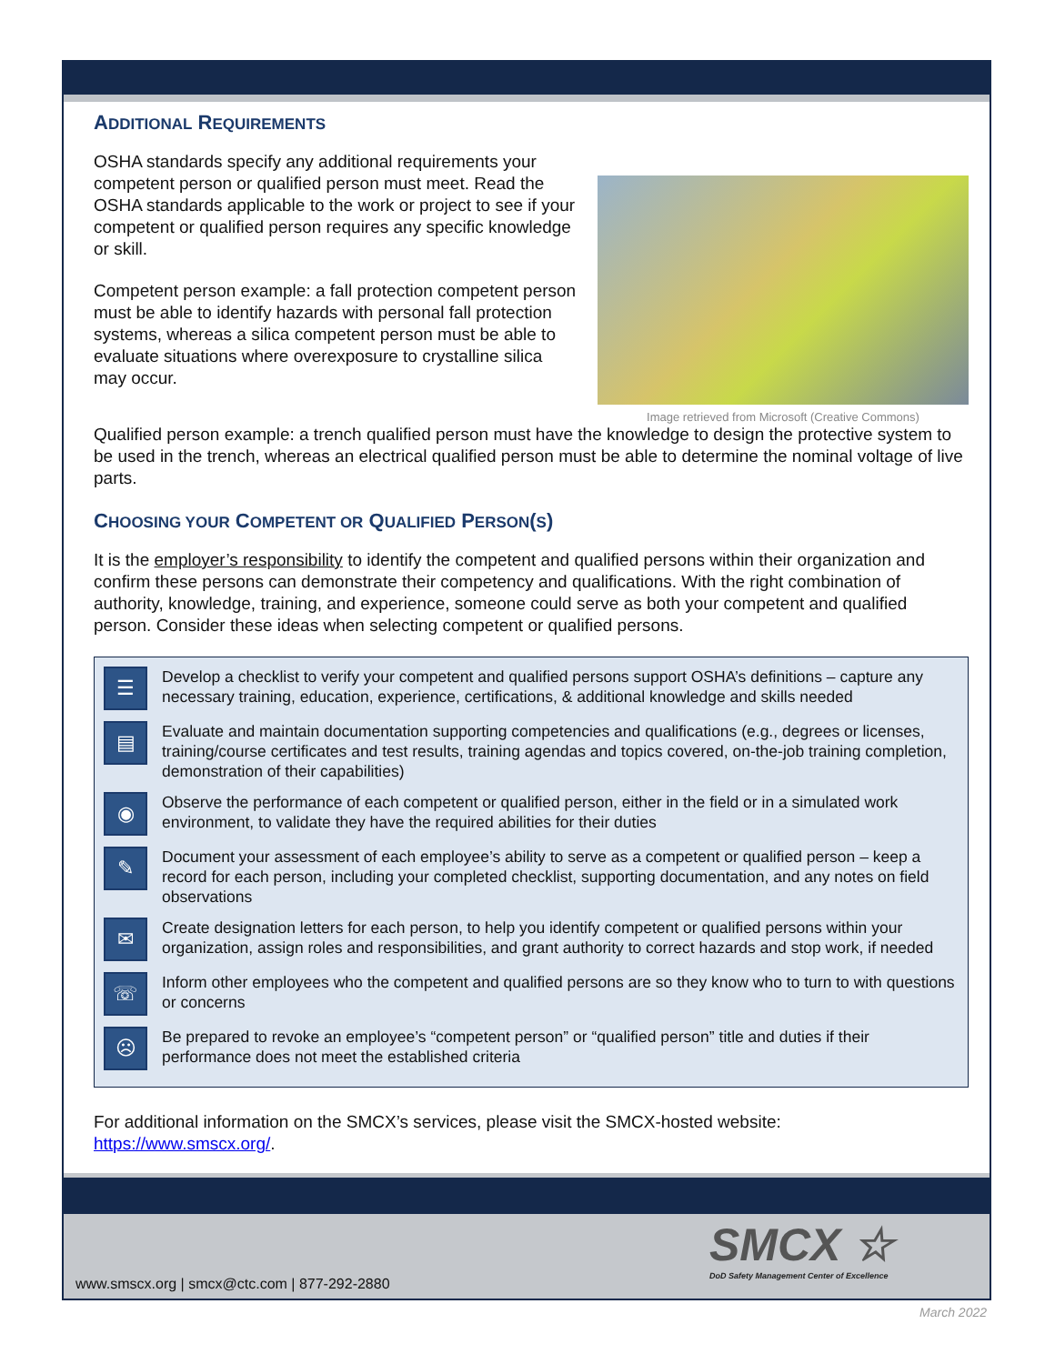ADDITIONAL REQUIREMENTS
OSHA standards specify any additional requirements your competent person or qualified person must meet. Read the OSHA standards applicable to the work or project to see if your competent or qualified person requires any specific knowledge or skill.
Competent person example: a fall protection competent person must be able to identify hazards with personal fall protection systems, whereas a silica competent person must be able to evaluate situations where overexposure to crystalline silica may occur.
Image retrieved from Microsoft (Creative Commons)
Qualified person example: a trench qualified person must have the knowledge to design the protective system to be used in the trench, whereas an electrical qualified person must be able to determine the nominal voltage of live parts.
CHOOSING YOUR COMPETENT OR QUALIFIED PERSON(S)
It is the employer’s responsibility to identify the competent and qualified persons within their organization and confirm these persons can demonstrate their competency and qualifications. With the right combination of authority, knowledge, training, and experience, someone could serve as both your competent and qualified person. Consider these ideas when selecting competent or qualified persons.
☰
Develop a checklist to verify your competent and qualified persons support OSHA’s definitions – capture any necessary training, education, experience, certifications, & additional knowledge and skills needed
▤
Evaluate and maintain documentation supporting competencies and qualifications (e.g., degrees or licenses, training/course certificates and test results, training agendas and topics covered, on-the-job training completion, demonstration of their capabilities)
◉
Observe the performance of each competent or qualified person, either in the field or in a simulated work environment, to validate they have the required abilities for their duties
✎
Document your assessment of each employee’s ability to serve as a competent or qualified person – keep a record for each person, including your completed checklist, supporting documentation, and any notes on field observations
✉
Create designation letters for each person, to help you identify competent or qualified persons within your organization, assign roles and responsibilities, and grant authority to correct hazards and stop work, if needed
☏
Inform other employees who the competent and qualified persons are so they know who to turn to with questions or concerns
☹
Be prepared to revoke an employee’s “competent person” or “qualified person” title and duties if their performance does not meet the established criteria
For additional information on the SMCX’s services, please visit the SMCX-hosted website: https://www.smscx.org/.
SMCX ☆
DoD Safety Management Center of Excellence
www.smscx.org | smcx@ctc.com | 877-292-2880
March 2022